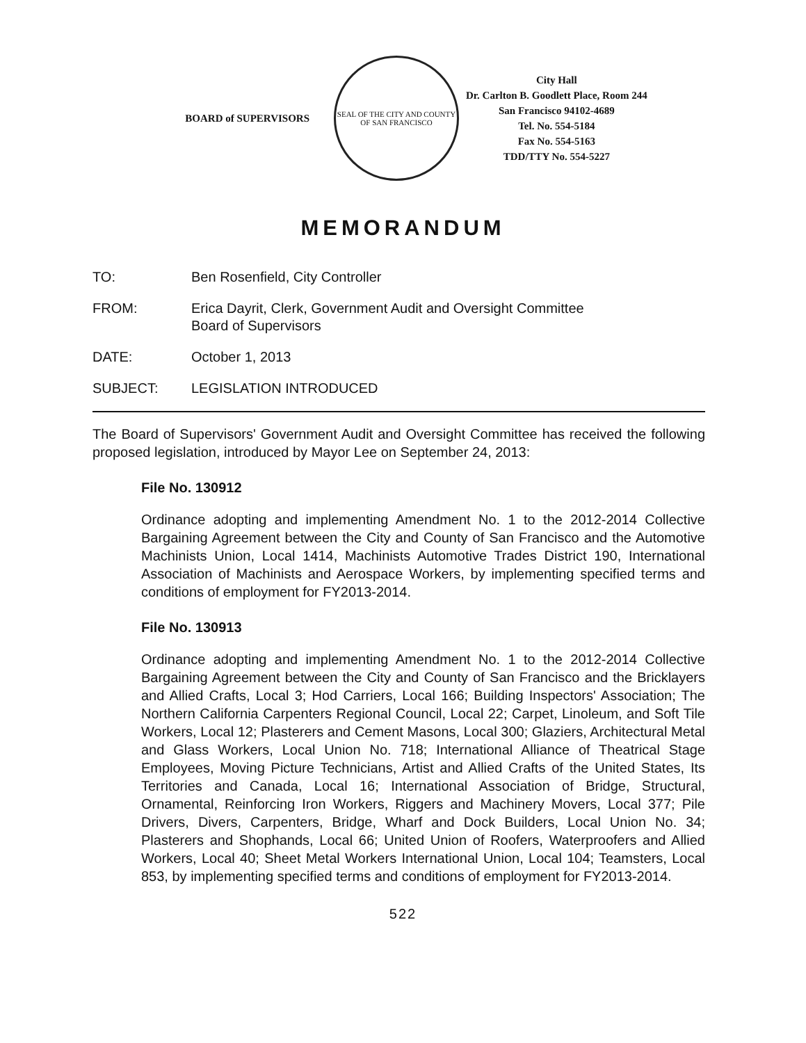BOARD of SUPERVISORS
SEAL OF THE CITY AND COUNTY OF SAN FRANCISCO
City Hall
Dr. Carlton B. Goodlett Place, Room 244
San Francisco 94102-4689
Tel. No. 554-5184
Fax No. 554-5163
TDD/TTY No. 554-5227
MEMORANDUM
TO: Ben Rosenfield, City Controller
FROM: Erica Dayrit, Clerk, Government Audit and Oversight Committee
Board of Supervisors
DATE: October 1, 2013
SUBJECT: LEGISLATION INTRODUCED
The Board of Supervisors' Government Audit and Oversight Committee has received the following proposed legislation, introduced by Mayor Lee on September 24, 2013:
File No. 130912
Ordinance adopting and implementing Amendment No. 1 to the 2012-2014 Collective Bargaining Agreement between the City and County of San Francisco and the Automotive Machinists Union, Local 1414, Machinists Automotive Trades District 190, International Association of Machinists and Aerospace Workers, by implementing specified terms and conditions of employment for FY2013-2014.
File No. 130913
Ordinance adopting and implementing Amendment No. 1 to the 2012-2014 Collective Bargaining Agreement between the City and County of San Francisco and the Bricklayers and Allied Crafts, Local 3; Hod Carriers, Local 166; Building Inspectors' Association; The Northern California Carpenters Regional Council, Local 22; Carpet, Linoleum, and Soft Tile Workers, Local 12; Plasterers and Cement Masons, Local 300; Glaziers, Architectural Metal and Glass Workers, Local Union No. 718; International Alliance of Theatrical Stage Employees, Moving Picture Technicians, Artist and Allied Crafts of the United States, Its Territories and Canada, Local 16; International Association of Bridge, Structural, Ornamental, Reinforcing Iron Workers, Riggers and Machinery Movers, Local 377; Pile Drivers, Divers, Carpenters, Bridge, Wharf and Dock Builders, Local Union No. 34; Plasterers and Shophands, Local 66; United Union of Roofers, Waterproofers and Allied Workers, Local 40; Sheet Metal Workers International Union, Local 104; Teamsters, Local 853, by implementing specified terms and conditions of employment for FY2013-2014.
522